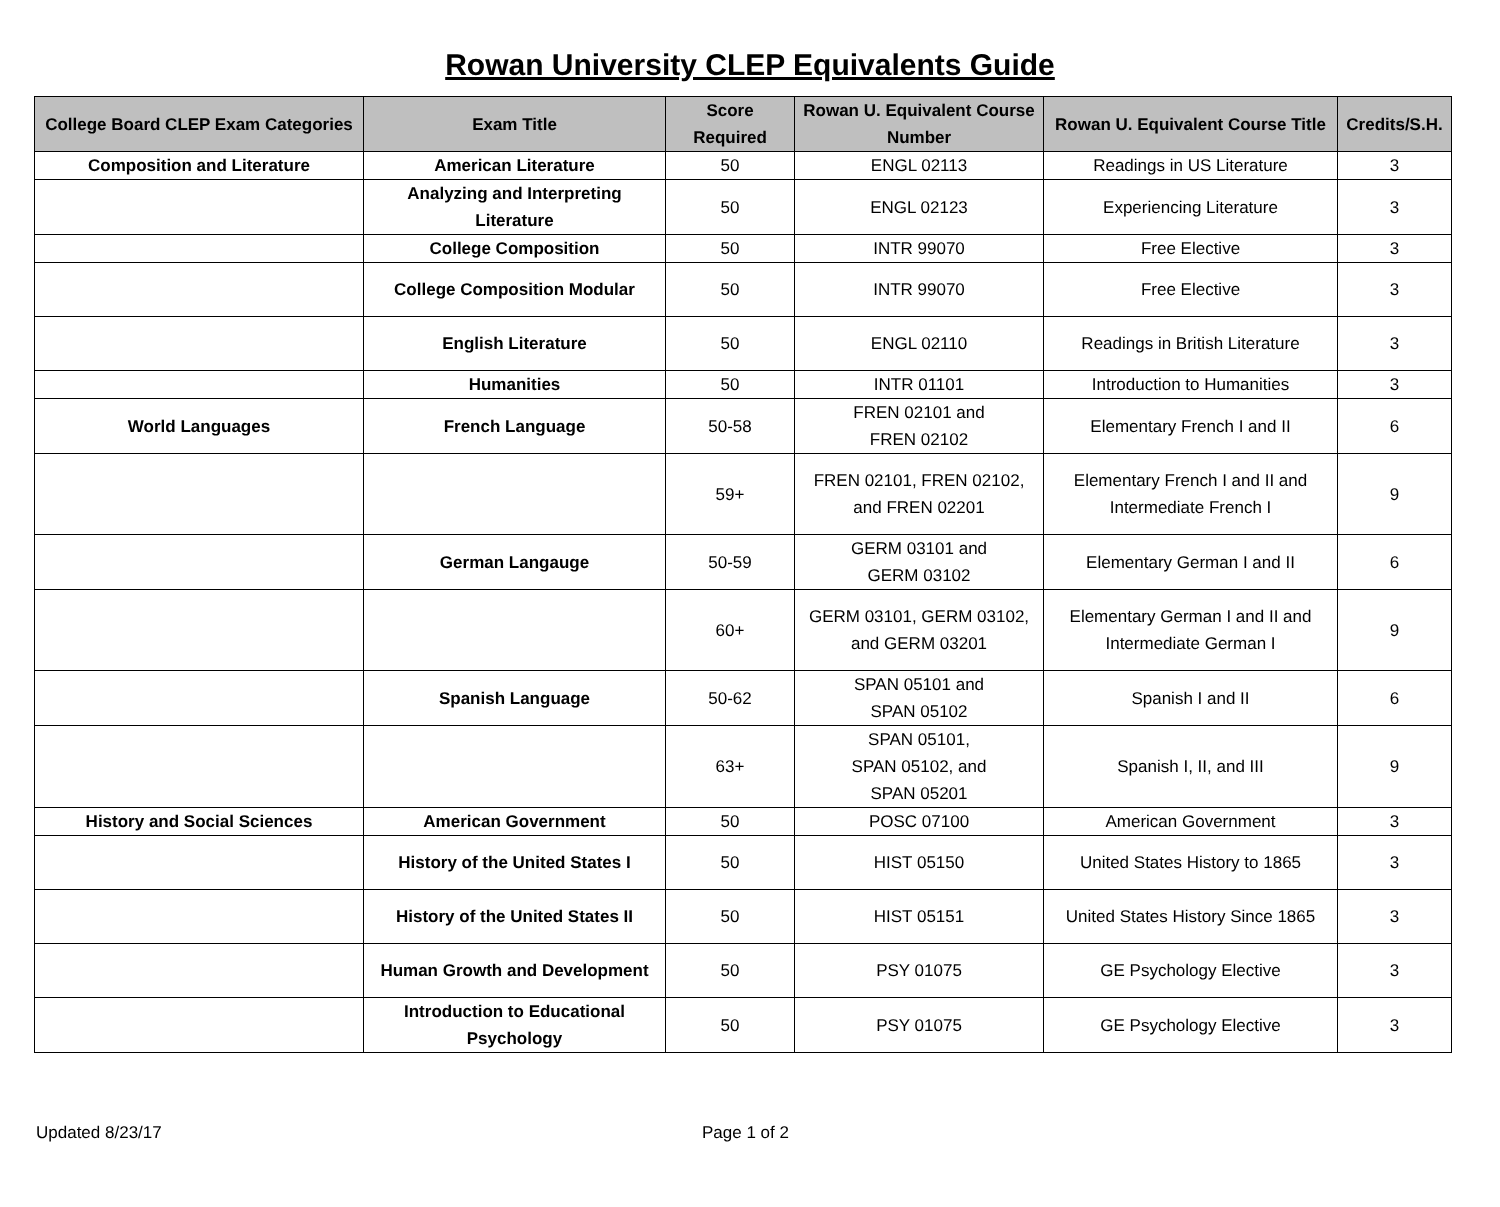Rowan University CLEP Equivalents Guide
| College Board CLEP Exam Categories | Exam Title | Score Required | Rowan U. Equivalent Course Number | Rowan U. Equivalent Course Title | Credits/S.H. |
| --- | --- | --- | --- | --- | --- |
| Composition and Literature | American Literature | 50 | ENGL 02113 | Readings in US Literature | 3 |
| | Analyzing and Interpreting Literature | 50 | ENGL 02123 | Experiencing Literature | 3 |
| | College Composition | 50 | INTR 99070 | Free Elective | 3 |
| | College Composition Modular | 50 | INTR 99070 | Free Elective | 3 |
| | English Literature | 50 | ENGL 02110 | Readings in British Literature | 3 |
| | Humanities | 50 | INTR 01101 | Introduction to Humanities | 3 |
| World Languages | French Language | 50-58 | FREN 02101 and FREN 02102 | Elementary French I and II | 6 |
| | | 59+ | FREN 02101, FREN 02102, and FREN 02201 | Elementary French I and II and Intermediate French I | 9 |
| | German Langauge | 50-59 | GERM 03101 and GERM 03102 | Elementary German I and II | 6 |
| | | 60+ | GERM 03101, GERM 03102, and GERM 03201 | Elementary German I and II and Intermediate German I | 9 |
| | Spanish Language | 50-62 | SPAN 05101 and SPAN 05102 | Spanish I and II | 6 |
| | | 63+ | SPAN 05101, SPAN 05102, and SPAN 05201 | Spanish I, II, and III | 9 |
| History and Social Sciences | American Government | 50 | POSC 07100 | American Government | 3 |
| | History of the United States I | 50 | HIST 05150 | United States History to 1865 | 3 |
| | History of the United States II | 50 | HIST 05151 | United States History Since 1865 | 3 |
| | Human Growth and Development | 50 | PSY 01075 | GE Psychology Elective | 3 |
| | Introduction to Educational Psychology | 50 | PSY 01075 | GE Psychology Elective | 3 |
Updated 8/23/17 Page 1 of 2